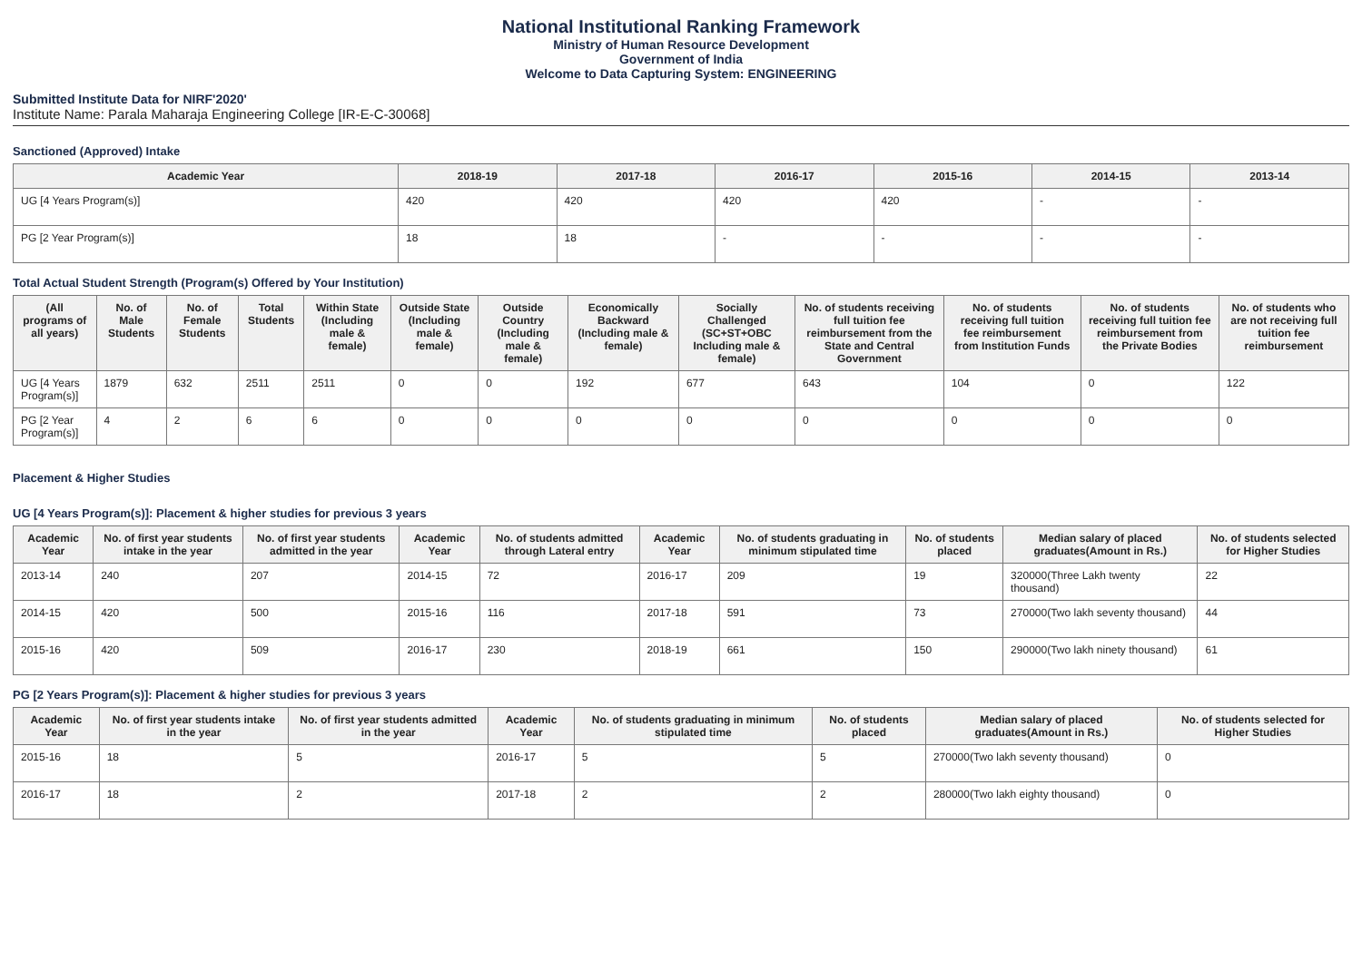National Institutional Ranking Framework
Ministry of Human Resource Development
Government of India
Welcome to Data Capturing System: ENGINEERING
Submitted Institute Data for NIRF'2020'
Institute Name: Parala Maharaja Engineering College [IR-E-C-30068]
Sanctioned (Approved) Intake
| Academic Year | 2018-19 | 2017-18 | 2016-17 | 2015-16 | 2014-15 | 2013-14 |
| --- | --- | --- | --- | --- | --- | --- |
| UG [4 Years Program(s)] | 420 | 420 | 420 | 420 | - | - |
| PG [2 Year Program(s)] | 18 | 18 | - | - | - | - |
Total Actual Student Strength (Program(s) Offered by Your Institution)
| (All programs of all years) | No. of Male Students | No. of Female Students | Total Students | Within State (Including male & female) | Outside State (Including male & female) | Outside Country (Including male & female) | Economically Backward (Including male & female) | Socially Challenged (SC+ST+OBC Including male & female) | No. of students receiving full tuition fee reimbursement from the State and Central Government | No. of students receiving full tuition fee reimbursement from Institution Funds | No. of students receiving full tuition fee reimbursement from the Private Bodies | No. of students who are not receiving full tuition fee reimbursement |
| --- | --- | --- | --- | --- | --- | --- | --- | --- | --- | --- | --- | --- |
| UG [4 Years Program(s)] | 1879 | 632 | 2511 | 2511 | 0 | 0 | 192 | 677 | 643 | 104 | 0 | 122 |
| PG [2 Year Program(s)] | 4 | 2 | 6 | 6 | 0 | 0 | 0 | 0 | 0 | 0 | 0 | 0 |
Placement & Higher Studies
UG [4 Years Program(s)]: Placement & higher studies for previous 3 years
| Academic Year | No. of first year students intake in the year | No. of first year students admitted in the year | Academic Year | No. of students admitted through Lateral entry | Academic Year | No. of students graduating in minimum stipulated time | No. of students placed | Median salary of placed graduates(Amount in Rs.) | No. of students selected for Higher Studies |
| --- | --- | --- | --- | --- | --- | --- | --- | --- | --- |
| 2013-14 | 240 | 207 | 2014-15 | 72 | 2016-17 | 209 | 19 | 320000(Three Lakh twenty thousand) | 22 |
| 2014-15 | 420 | 500 | 2015-16 | 116 | 2017-18 | 591 | 73 | 270000(Two lakh seventy thousand) | 44 |
| 2015-16 | 420 | 509 | 2016-17 | 230 | 2018-19 | 661 | 150 | 290000(Two lakh ninety thousand) | 61 |
PG [2 Years Program(s)]: Placement & higher studies for previous 3 years
| Academic Year | No. of first year students intake in the year | No. of first year students admitted in the year | Academic Year | No. of students graduating in minimum stipulated time | No. of students placed | Median salary of placed graduates(Amount in Rs.) | No. of students selected for Higher Studies |
| --- | --- | --- | --- | --- | --- | --- | --- |
| 2015-16 | 18 | 5 | 2016-17 | 5 | 5 | 270000(Two lakh seventy thousand) | 0 |
| 2016-17 | 18 | 2 | 2017-18 | 2 | 2 | 280000(Two lakh eighty thousand) | 0 |